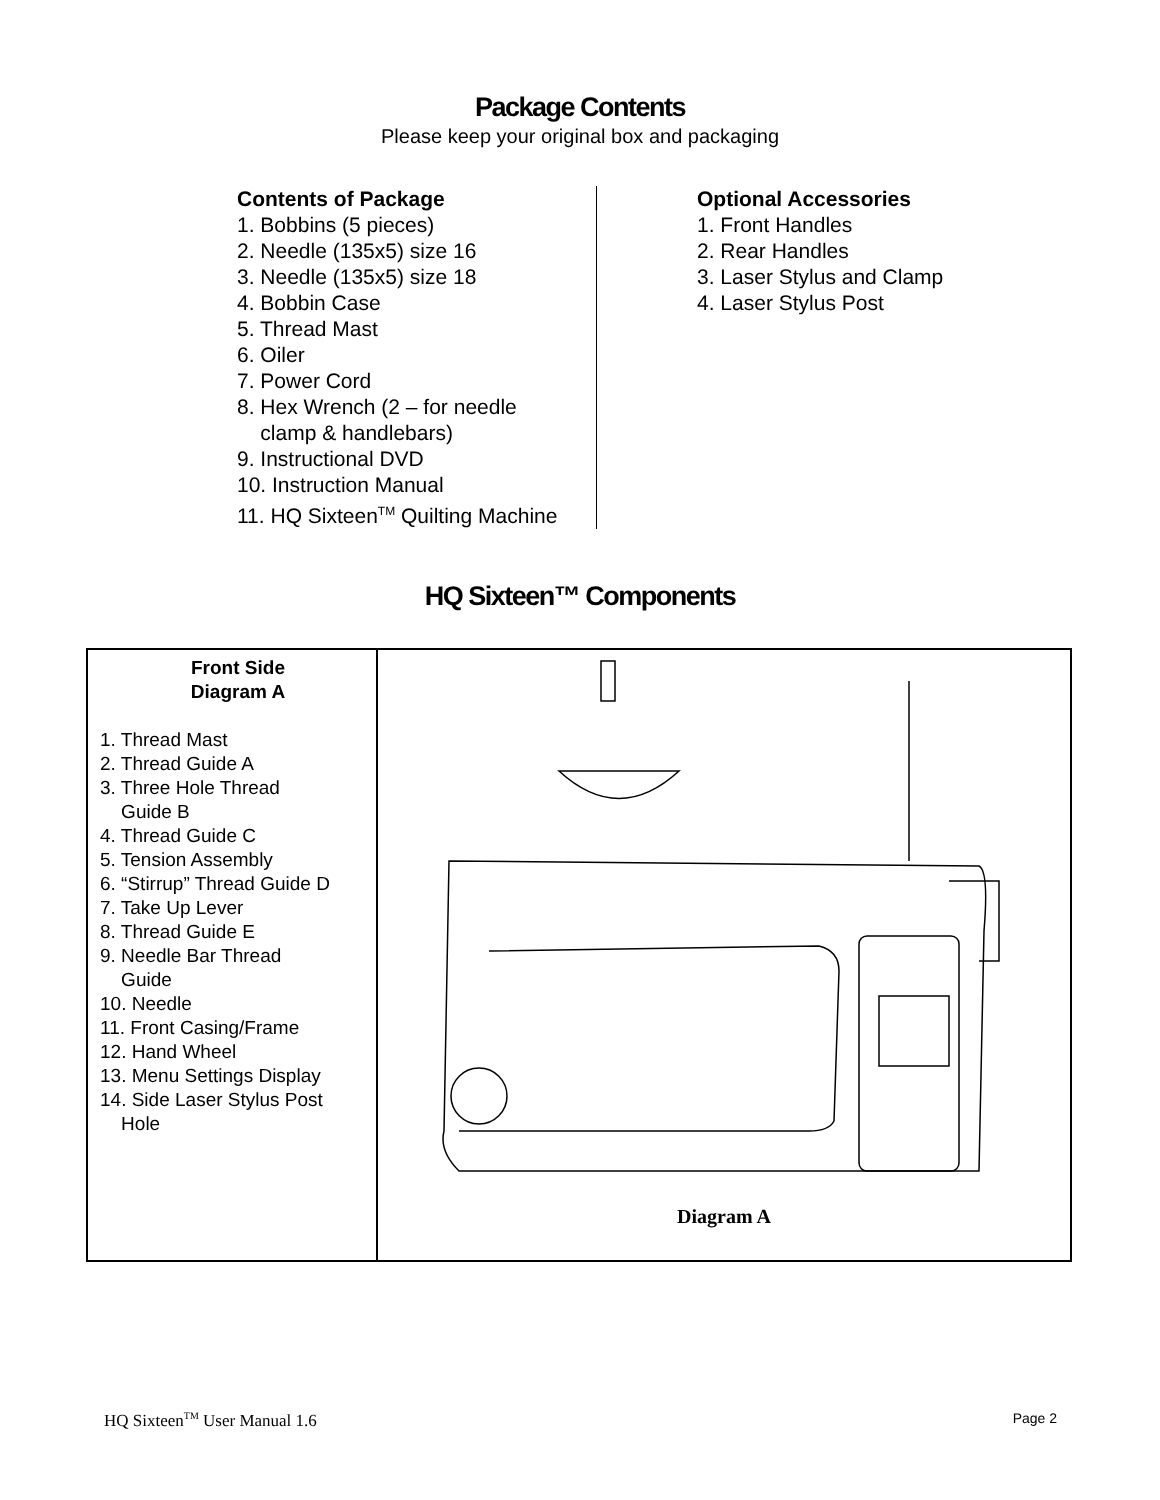Package Contents
Please keep your original box and packaging
Contents of Package
1. Bobbins (5 pieces)
2. Needle (135x5) size 16
3. Needle (135x5) size 18
4. Bobbin Case
5. Thread Mast
6. Oiler
7. Power Cord
8. Hex Wrench (2 – for needle
clamp & handlebars)
9. Instructional DVD
10. Instruction Manual
11. HQ Sixteen<sup>TM</sup> Quilting Machine
Optional Accessories
1. Front Handles
2. Rear Handles
3. Laser Stylus and Clamp
4. Laser Stylus Post
HQ Sixteen™ Components
| Front Side Diagram A 1. Thread Mast 2. Thread Guide A 3. Three Hole Thread Guide B 4. Thread Guide C 5. Tension Assembly 6. “Stirrup” Thread Guide D 7. Take Up Lever 8. Thread Guide E 9. Needle Bar Thread Guide 10. Needle 11. Front Casing/Frame 12. Hand Wheel 13. Menu Settings Display 14. Side Laser Stylus Post Hole | Diagram A |
HQ Sixteen<sup>TM</sup> User Manual 1.6 Page 2